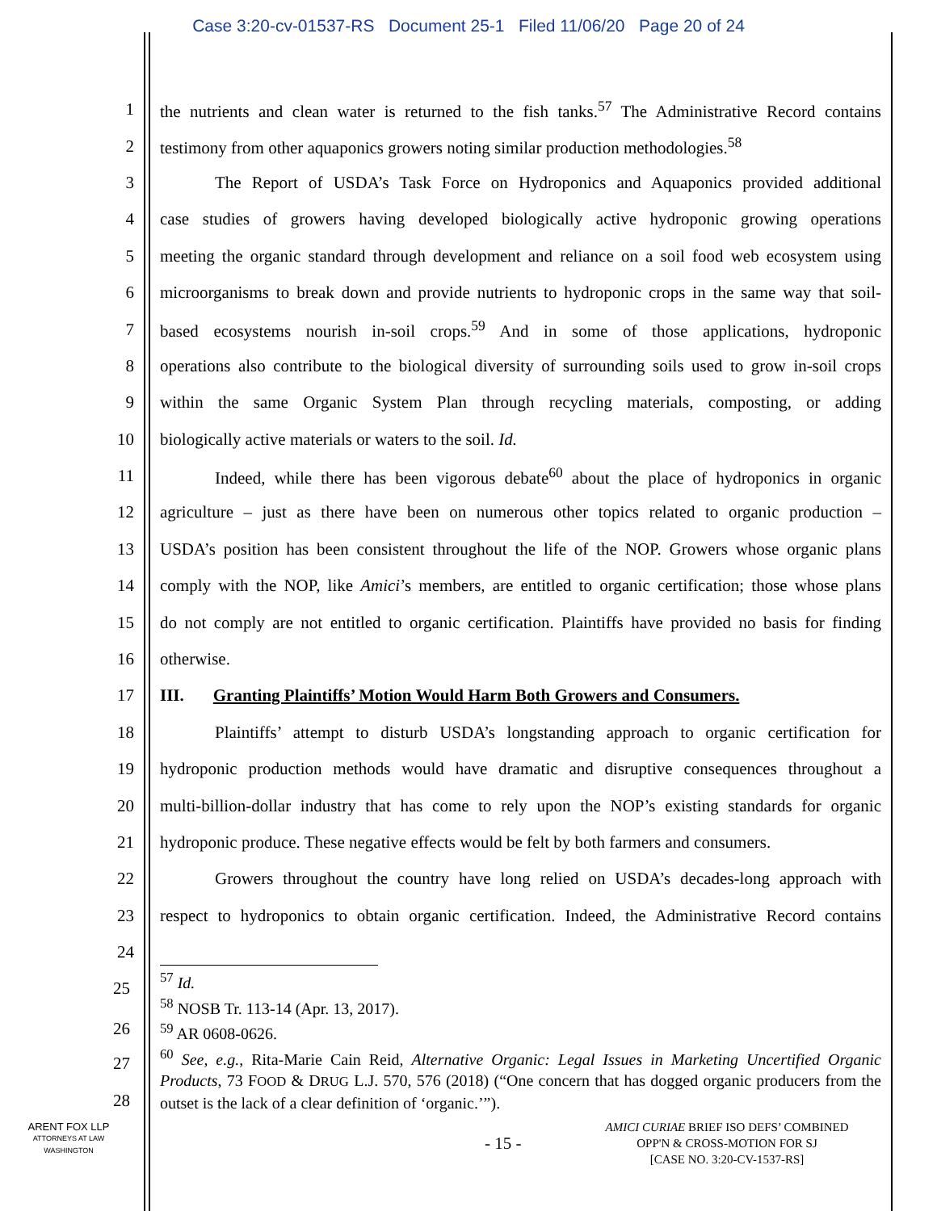Case 3:20-cv-01537-RS Document 25-1 Filed 11/06/20 Page 20 of 24
1 the nutrients and clean water is returned to the fish tanks.<sup>57</sup> The Administrative Record contains
2 testimony from other aquaponics growers noting similar production methodologies.<sup>58</sup>
3 The Report of USDA’s Task Force on Hydroponics and Aquaponics provided additional
4 case studies of growers having developed biologically active hydroponic growing operations
5 meeting the organic standard through development and reliance on a soil food web ecosystem using
6 microorganisms to break down and provide nutrients to hydroponic crops in the same way that soil-
7 based ecosystems nourish in-soil crops.<sup>59</sup> And in some of those applications, hydroponic
8 operations also contribute to the biological diversity of surrounding soils used to grow in-soil crops
9 within the same Organic System Plan through recycling materials, composting, or adding
10 biologically active materials or waters to the soil. Id.
11 Indeed, while there has been vigorous debate<sup>60</sup> about the place of hydroponics in organic
12 agriculture – just as there have been on numerous other topics related to organic production –
13 USDA’s position has been consistent throughout the life of the NOP. Growers whose organic plans
14 comply with the NOP, like Amici’s members, are entitled to organic certification; those whose plans
15 do not comply are not entitled to organic certification. Plaintiffs have provided no basis for finding
16 otherwise.
17 III. Granting Plaintiffs’ Motion Would Harm Both Growers and Consumers.
18 Plaintiffs’ attempt to disturb USDA’s longstanding approach to organic certification for
19 hydroponic production methods would have dramatic and disruptive consequences throughout a
20 multi-billion-dollar industry that has come to rely upon the NOP’s existing standards for organic
21 hydroponic produce. These negative effects would be felt by both farmers and consumers.
22 Growers throughout the country have long relied on USDA’s decades-long approach with
23 respect to hydroponics to obtain organic certification. Indeed, the Administrative Record contains
24
25
26
27
28
<sup>57</sup> Id.
<sup>58</sup> NOSB Tr. 113-14 (Apr. 13, 2017).
<sup>59</sup> AR 0608-0626.
<sup>60</sup> See, e.g., Rita-Marie Cain Reid, Alternative Organic: Legal Issues in Marketing Uncertified Organic Products, 73 FOOD & DRUG L.J. 570, 576 (2018) (“One concern that has dogged organic producers from the outset is the lack of a clear definition of ‘organic.’”).
ARENT FOX LLP
ATTORNEYS AT LAW
WASHINGTON
- 15 -
AMICI CURIAE BRIEF ISO DEFS’ COMBINED
OPP'N & CROSS-MOTION FOR SJ
[CASE NO. 3:20-CV-1537-RS]